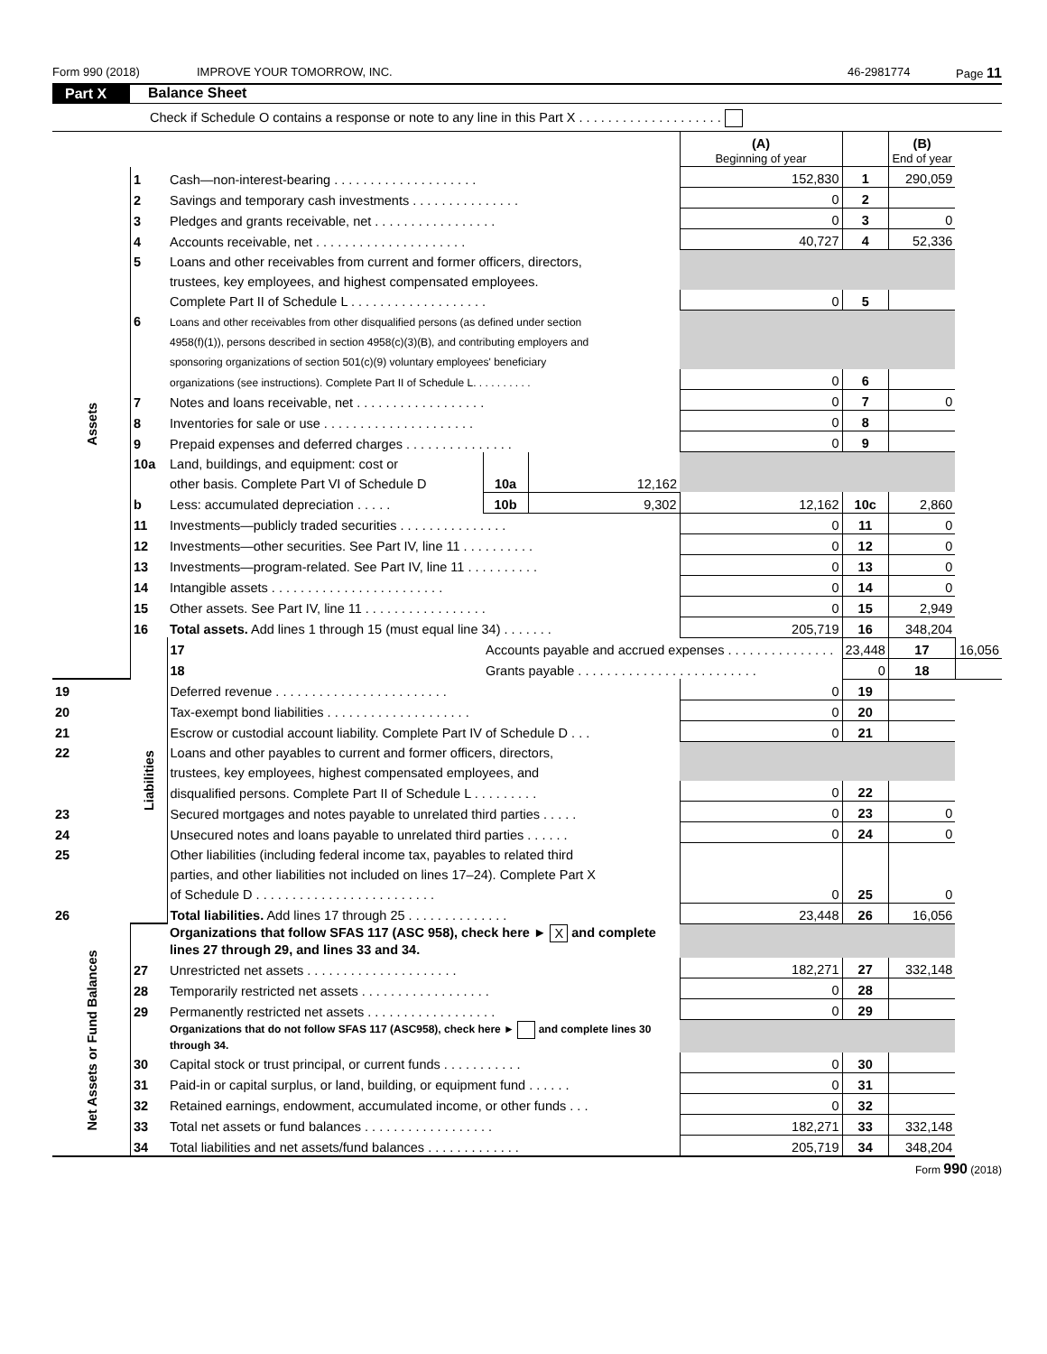Form 990 (2018) IMPROVE YOUR TOMORROW, INC. 46-2981774 Page 11
Part X Balance Sheet
Check if Schedule O contains a response or note to any line in this Part X . . . . . . . . . . . . . . . . . . . .
| | | | | | (A) Beginning of year | | (B) End of year | |
| Assets | 1 | Cash—non-interest-bearing . . . . . . . . . . . . . . . . . . . . | | | 152,830 | 1 | 290,059 | |
| | 2 | Savings and temporary cash investments . . . . . . . . . . . . . . . | | | 0 | 2 | | |
| | 3 | Pledges and grants receivable, net . . . . . . . . . . . . . . . . . | | | 0 | 3 | 0 | |
| | 4 | Accounts receivable, net . . . . . . . . . . . . . . . . . . . . . | | | 40,727 | 4 | 52,336 | |
| | 5 | Loans and other receivables from current and former officers, directors, | | | | | | |
| | | trustees, key employees, and highest compensated employees. | | | | | | |
| | | Complete Part II of Schedule L . . . . . . . . . . . . . . . . . . . | | | 0 | 5 | | |
| | 6 | Loans and other receivables from other disqualified persons (as defined under section | | | | | | |
| | | 4958(f)(1)), persons described in section 4958(c)(3)(B), and contributing employers and | | | | | | |
| | | sponsoring organizations of section 501(c)(9) voluntary employees' beneficiary | | | | | | |
| | | organizations (see instructions). Complete Part II of Schedule L. . . . . . . . . . | | | 0 | 6 | | |
| | 7 | Notes and loans receivable, net . . . . . . . . . . . . . . . . . . | | | 0 | 7 | 0 | |
| | 8 | Inventories for sale or use . . . . . . . . . . . . . . . . . . . . . | | | 0 | 8 | | |
| | 9 | Prepaid expenses and deferred charges . . . . . . . . . . . . . . . | | | 0 | 9 | | |
| | 10a | Land, buildings, and equipment: cost or | | | | | | |
| | | other basis. Complete Part VI of Schedule D | 10a | 12,162 | | | | |
| | b | Less: accumulated depreciation . . . . . | 10b | 9,302 | 12,162 | 10c | 2,860 | |
| | 11 | Investments—publicly traded securities . . . . . . . . . . . . . . . | | | 0 | 11 | 0 | |
| | 12 | Investments—other securities. See Part IV, line 11 . . . . . . . . . . | | | 0 | 12 | 0 | |
| | 13 | Investments—program-related. See Part IV, line 11 . . . . . . . . . . | | | 0 | 13 | 0 | |
| | 14 | Intangible assets . . . . . . . . . . . . . . . . . . . . . . . . | | | 0 | 14 | 0 | |
| | 15 | Other assets. See Part IV, line 11 . . . . . . . . . . . . . . . . . | | | 0 | 15 | 2,949 | |
| | 16 | Total assets. Add lines 1 through 15 (must equal line 34) . . . . . . . | | | 205,719 | 16 | 348,204 | |
| | Liabilities | 17 | Accounts payable and accrued expenses . . . . . . . . . . . . . . . | | | 23,448 | 17 | 16,056 |
| | | 18 | Grants payable . . . . . . . . . . . . . . . . . . . . . . . . . | | | 0 | 18 | |
| 19 | | Deferred revenue . . . . . . . . . . . . . . . . . . . . . . . . | | | 0 | 19 | | |
| 20 | | Tax-exempt bond liabilities . . . . . . . . . . . . . . . . . . . . | | | 0 | 20 | | |
| 21 | | Escrow or custodial account liability. Complete Part IV of Schedule D . . . | | | 0 | 21 | | |
| 22 | | Loans and other payables to current and former officers, directors, | | | | | | |
| | | trustees, key employees, highest compensated employees, and | | | | | | |
| | | disqualified persons. Complete Part II of Schedule L . . . . . . . . . | | | 0 | 22 | | |
| 23 | | Secured mortgages and notes payable to unrelated third parties . . . . . | | | 0 | 23 | 0 | |
| 24 | | Unsecured notes and loans payable to unrelated third parties . . . . . . | | | 0 | 24 | 0 | |
| 25 | | Other liabilities (including federal income tax, payables to related third | | | | | | |
| | | parties, and other liabilities not included on lines 17–24). Complete Part X | | | | | | |
| | | of Schedule D . . . . . . . . . . . . . . . . . . . . . . . . . | | | 0 | 25 | 0 | |
| 26 | | Total liabilities. Add lines 17 through 25 . . . . . . . . . . . . . . | | | 23,448 | 26 | 16,056 | |
| Net Assets or Fund Balances | | Organizations that follow SFAS 117 (ASC 958), check here ► X and complete lines 27 through 29, and lines 33 and 34. | | | | | | |
| | 27 | Unrestricted net assets . . . . . . . . . . . . . . . . . . . . . | | | 182,271 | 27 | 332,148 | |
| | 28 | Temporarily restricted net assets . . . . . . . . . . . . . . . . . . | | | 0 | 28 | | |
| | 29 | Permanently restricted net assets . . . . . . . . . . . . . . . . . . | | | 0 | 29 | | |
| | | Organizations that do not follow SFAS 117 (ASC958), check here ► and complete lines 30 through 34. | | | | | | |
| | 30 | Capital stock or trust principal, or current funds . . . . . . . . . . . | | | 0 | 30 | | |
| | 31 | Paid-in or capital surplus, or land, building, or equipment fund . . . . . . | | | 0 | 31 | | |
| | 32 | Retained earnings, endowment, accumulated income, or other funds . . . | | | 0 | 32 | | |
| | 33 | Total net assets or fund balances . . . . . . . . . . . . . . . . . . | | | 182,271 | 33 | 332,148 | |
| | 34 | Total liabilities and net assets/fund balances . . . . . . . . . . . . . | | | 205,719 | 34 | 348,204 | |
Form 990 (2018)